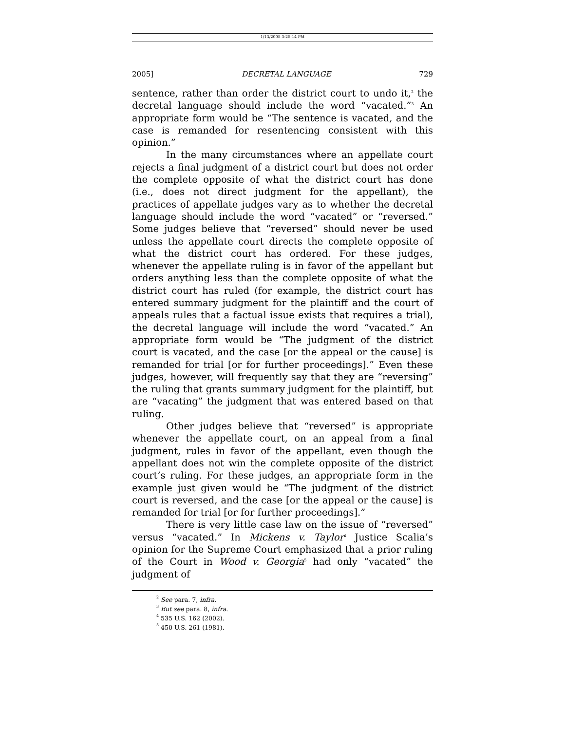1/13/2005 3:25:14 PM
2005] DECRETAL LANGUAGE 729
sentence, rather than order the district court to undo it,<sup>2</sup> the decretal language should include the word “vacated.”<sup>3</sup> An appropriate form would be “The sentence is vacated, and the case is remanded for resentencing consistent with this opinion.”
In the many circumstances where an appellate court rejects a final judgment of a district court but does not order the complete opposite of what the district court has done (i.e., does not direct judgment for the appellant), the practices of appellate judges vary as to whether the decretal language should include the word “vacated” or “reversed.” Some judges believe that “reversed” should never be used unless the appellate court directs the complete opposite of what the district court has ordered. For these judges, whenever the appellate ruling is in favor of the appellant but orders anything less than the complete opposite of what the district court has ruled (for example, the district court has entered summary judgment for the plaintiff and the court of appeals rules that a factual issue exists that requires a trial), the decretal language will include the word “vacated.” An appropriate form would be “The judgment of the district court is vacated, and the case [or the appeal or the cause] is remanded for trial [or for further proceedings].” Even these judges, however, will frequently say that they are “reversing” the ruling that grants summary judgment for the plaintiff, but are “vacating” the judgment that was entered based on that ruling.
Other judges believe that “reversed” is appropriate whenever the appellate court, on an appeal from a final judgment, rules in favor of the appellant, even though the appellant does not win the complete opposite of the district court’s ruling. For these judges, an appropriate form in the example just given would be “The judgment of the district court is reversed, and the case [or the appeal or the cause] is remanded for trial [or for further proceedings].”
There is very little case law on the issue of “reversed” versus “vacated.” In Mickens v. Taylor<sup>4</sup> Justice Scalia’s opinion for the Supreme Court emphasized that a prior ruling of the Court in Wood v. Georgia<sup>5</sup> had only “vacated” the judgment of
<sup>2</sup> See para. 7, infra.
<sup>3</sup> But see para. 8, infra.
<sup>4</sup> 535 U.S. 162 (2002).
<sup>5</sup> 450 U.S. 261 (1981).